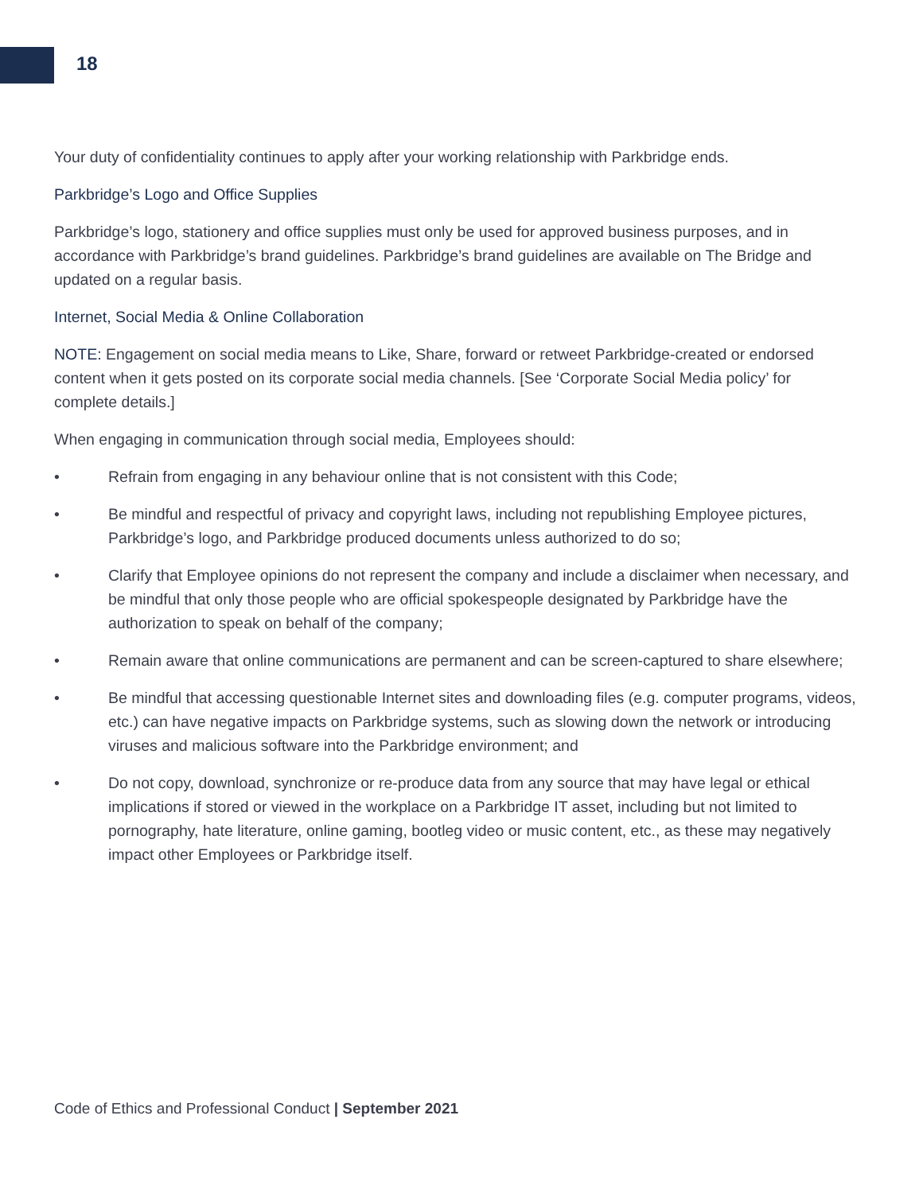18
Your duty of confidentiality continues to apply after your working relationship with Parkbridge ends.
Parkbridge’s Logo and Office Supplies
Parkbridge’s logo, stationery and office supplies must only be used for approved business purposes, and in accordance with Parkbridge’s brand guidelines. Parkbridge’s brand guidelines are available on The Bridge and updated on a regular basis.
Internet, Social Media & Online Collaboration
NOTE: Engagement on social media means to Like, Share, forward or retweet Parkbridge-created or endorsed content when it gets posted on its corporate social media channels. [See ‘Corporate Social Media policy’ for complete details.]
When engaging in communication through social media, Employees should:
• Refrain from engaging in any behaviour online that is not consistent with this Code;
• Be mindful and respectful of privacy and copyright laws, including not republishing Employee pictures, Parkbridge’s logo, and Parkbridge produced documents unless authorized to do so;
• Clarify that Employee opinions do not represent the company and include a disclaimer when necessary, and be mindful that only those people who are official spokespeople designated by Parkbridge have the authorization to speak on behalf of the company;
• Remain aware that online communications are permanent and can be screen-captured to share elsewhere;
• Be mindful that accessing questionable Internet sites and downloading files (e.g. computer programs, videos, etc.) can have negative impacts on Parkbridge systems, such as slowing down the network or introducing viruses and malicious software into the Parkbridge environment; and
• Do not copy, download, synchronize or re-produce data from any source that may have legal or ethical implications if stored or viewed in the workplace on a Parkbridge IT asset, including but not limited to pornography, hate literature, online gaming, bootleg video or music content, etc., as these may negatively impact other Employees or Parkbridge itself.
Code of Ethics and Professional Conduct | September 2021